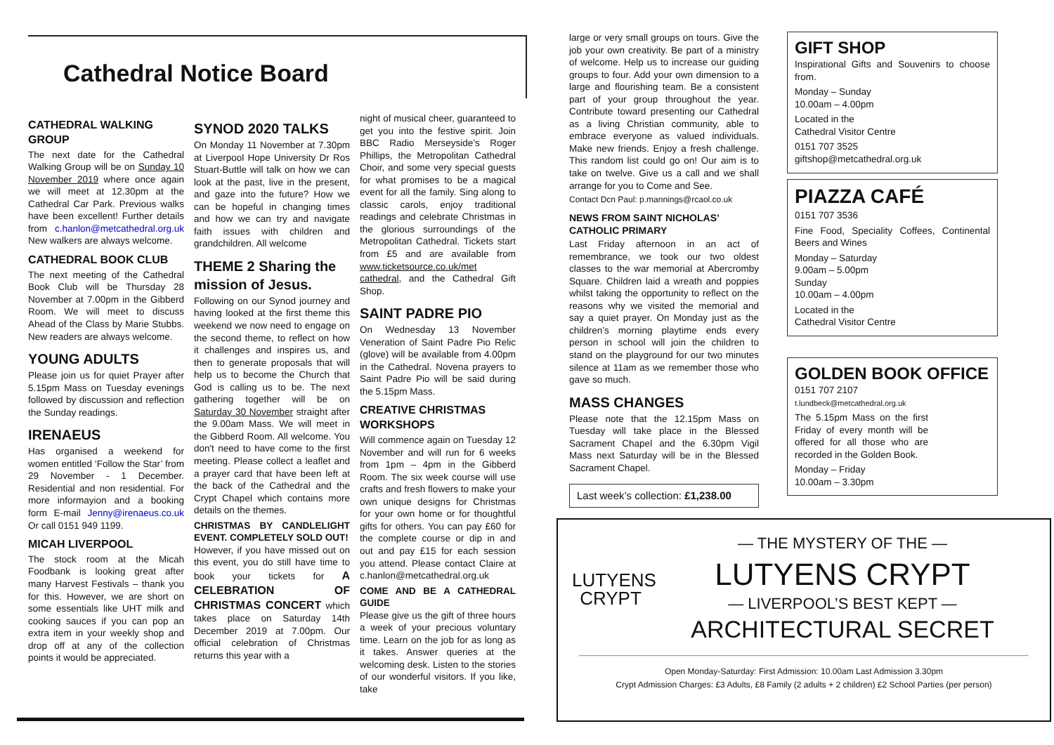Cathedral Notice Board
CATHEDRAL WALKING GROUP
The next date for the Cathedral Walking Group will be on Sunday 10 November 2019 where once again we will meet at 12.30pm at the Cathedral Car Park. Previous walks have been excellent! Further details from c.hanlon@metcathedral.org.uk New walkers are always welcome.
CATHEDRAL BOOK CLUB
The next meeting of the Cathedral Book Club will be Thursday 28 November at 7.00pm in the Gibberd Room. We will meet to discuss Ahead of the Class by Marie Stubbs. New readers are always welcome.
YOUNG ADULTS
Please join us for quiet Prayer after 5.15pm Mass on Tuesday evenings followed by discussion and reflection the Sunday readings.
IRENAEUS
Has organised a weekend for women entitled ‘Follow the Star’ from 29 November - 1 December. Residential and non residential. For more informayion and a booking form E-mail Jenny@irenaeus.co.uk Or call 0151 949 1199.
MICAH LIVERPOOL
The stock room at the Micah Foodbank is looking great after many Harvest Festivals – thank you for this. However, we are short on some essentials like UHT milk and cooking sauces if you can pop an extra item in your weekly shop and drop off at any of the collection points it would be appreciated.
SYNOD 2020 TALKS
On Monday 11 November at 7.30pm at Liverpool Hope University Dr Ros Stuart-Buttle will talk on how we can look at the past, live in the present, and gaze into the future? How we can be hopeful in changing times and how we can try and navigate faith issues with children and grandchildren. All welcome
THEME 2 Sharing the mission of Jesus.
Following on our Synod journey and having looked at the first theme this weekend we now need to engage on the second theme, to reflect on how it challenges and inspires us, and then to generate proposals that will help us to become the Church that God is calling us to be. The next gathering together will be on Saturday 30 November straight after the 9.00am Mass. We will meet in the Gibberd Room. All welcome. You don't need to have come to the first meeting. Please collect a leaflet and a prayer card that have been left at the back of the Cathedral and the Crypt Chapel which contains more details on the themes.
CHRISTMAS BY CANDLELIGHT EVENT. COMPLETELY SOLD OUT!
However, if you have missed out on this event, you do still have time to book your tickets for A CELEBRATION OF CHRISTMAS CONCERT which takes place on Saturday 14th December 2019 at 7.00pm. Our official celebration of Christmas returns this year with a
night of musical cheer, guaranteed to get you into the festive spirit. Join BBC Radio Merseyside’s Roger Phillips, the Metropolitan Cathedral Choir, and some very special guests for what promises to be a magical event for all the family. Sing along to classic carols, enjoy traditional readings and celebrate Christmas in the glorious surroundings of the Metropolitan Cathedral. Tickets start from £5 and are available from www.ticketsource.co.uk/met cathedral, and the Cathedral Gift Shop.
SAINT PADRE PIO
On Wednesday 13 November Veneration of Saint Padre Pio Relic (glove) will be available from 4.00pm in the Cathedral. Novena prayers to Saint Padre Pio will be said during the 5.15pm Mass.
CREATIVE CHRISTMAS WORKSHOPS
Will commence again on Tuesday 12 November and will run for 6 weeks from 1pm – 4pm in the Gibberd Room. The six week course will use crafts and fresh flowers to make your own unique designs for Christmas for your own home or for thoughtful gifts for others. You can pay £60 for the complete course or dip in and out and pay £15 for each session you attend. Please contact Claire at c.hanlon@metcathedral.org.uk
COME AND BE A CATHEDRAL GUIDE
Please give us the gift of three hours a week of your precious voluntary time. Learn on the job for as long as it takes. Answer queries at the welcoming desk. Listen to the stories of our wonderful visitors. If you like, take
large or very small groups on tours. Give the job your own creativity. Be part of a ministry of welcome. Help us to increase our guiding groups to four. Add your own dimension to a large and flourishing team. Be a consistent part of your group throughout the year. Contribute toward presenting our Cathedral as a living Christian community, able to embrace everyone as valued individuals. Make new friends. Enjoy a fresh challenge. This random list could go on! Our aim is to take on twelve. Give us a call and we shall arrange for you to Come and See.
Contact Dcn Paul: p.mannings@rcaol.co.uk
NEWS FROM SAINT NICHOLAS’ CATHOLIC PRIMARY
Last Friday afternoon in an act of remembrance, we took our two oldest classes to the war memorial at Abercromby Square. Children laid a wreath and poppies whilst taking the opportunity to reflect on the reasons why we visited the memorial and say a quiet prayer. On Monday just as the children’s morning playtime ends every person in school will join the children to stand on the playground for our two minutes silence at 11am as we remember those who gave so much.
MASS CHANGES
Please note that the 12.15pm Mass on Tuesday will take place in the Blessed Sacrament Chapel and the 6.30pm Vigil Mass next Saturday will be in the Blessed Sacrament Chapel.
Last week’s collection: £1,238.00
GIFT SHOP
Inspirational Gifts and Souvenirs to choose from.
Monday – Sunday
10.00am – 4.00pm
Located in the
Cathedral Visitor Centre
0151 707 3525
giftshop@metcathedral.org.uk
PIAZZA CAFÉ
0151 707 3536
Fine Food, Speciality Coffees, Continental Beers and Wines
Monday – Saturday
9.00am – 5.00pm
Sunday
10.00am – 4.00pm
Located in the
Cathedral Visitor Centre
GOLDEN BOOK OFFICE
0151 707 2107
t.lundbeck@metcathedral.org.uk
The 5.15pm Mass on the first Friday of every month will be offered for all those who are recorded in the Golden Book.
Monday – Friday
10.00am – 3.30pm
LUTYENS
CRYPT
— THE MYSTERY OF THE —
LUTYENS CRYPT
— LIVERPOOL’S BEST KEPT —
ARCHITECTURAL SECRET
Open Monday-Saturday: First Admission: 10.00am Last Admission 3.30pm
Crypt Admission Charges: £3 Adults, £8 Family (2 adults + 2 children) £2 School Parties (per person)